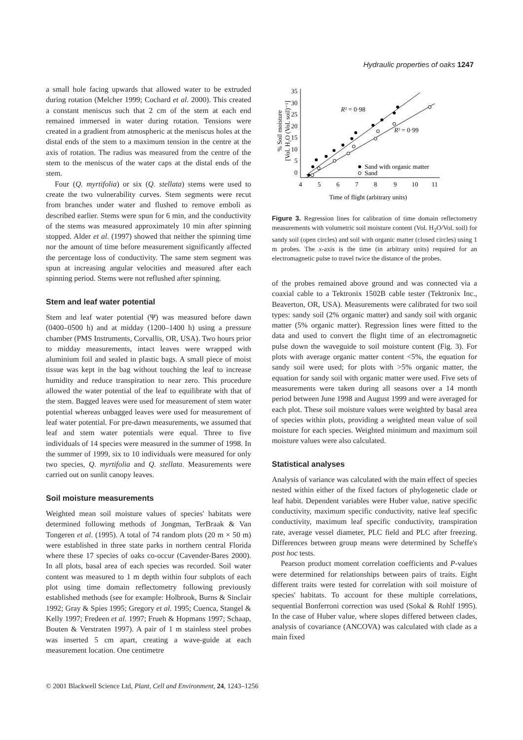Hydraulic properties of oaks 1247
a small hole facing upwards that allowed water to be extruded during rotation (Melcher 1999; Cochard et al. 2000). This created a constant meniscus such that 2 cm of the stem at each end remained immersed in water during rotation. Tensions were created in a gradient from atmospheric at the meniscus holes at the distal ends of the stem to a maximum tension in the centre at the axis of rotation. The radius was measured from the centre of the stem to the meniscus of the water caps at the distal ends of the stem.
Four (Q. myrtifolia) or six (Q. stellata) stems were used to create the two vulnerability curves. Stem segments were recut from branches under water and flushed to remove emboli as described earlier. Stems were spun for 6 min, and the conductivity of the stems was measured approximately 10 min after spinning stopped. Alder et al. (1997) showed that neither the spinning time nor the amount of time before measurement significantly affected the percentage loss of conductivity. The same stem segment was spun at increasing angular velocities and measured after each spinning period. Stems were not reflushed after spinning.
Stem and leaf water potential
Stem and leaf water potential (Ψ) was measured before dawn (0400–0500 h) and at midday (1200–1400 h) using a pressure chamber (PMS Instruments, Corvallis, OR, USA). Two hours prior to midday measurements, intact leaves were wrapped with aluminium foil and sealed in plastic bags. A small piece of moist tissue was kept in the bag without touching the leaf to increase humidity and reduce transpiration to near zero. This procedure allowed the water potential of the leaf to equilibrate with that of the stem. Bagged leaves were used for measurement of stem water potential whereas unbagged leaves were used for measurement of leaf water potential. For pre-dawn measurements, we assumed that leaf and stem water potentials were equal. Three to five individuals of 14 species were measured in the summer of 1998. In the summer of 1999, six to 10 individuals were measured for only two species, Q. myrtifolia and Q. stellata. Measurements were carried out on sunlit canopy leaves.
Soil moisture measurements
Weighted mean soil moisture values of species' habitats were determined following methods of Jongman, TerBraak & Van Tongeren et al. (1995). A total of 74 random plots (20 m × 50 m) were established in three state parks in northern central Florida where these 17 species of oaks co-occur (Cavender-Bares 2000). In all plots, basal area of each species was recorded. Soil water content was measured to 1 m depth within four subplots of each plot using time domain reflectometry following previously established methods (see for example: Holbrook, Burns & Sinclair 1992; Gray & Spies 1995; Gregory et al. 1995; Cuenca, Stangel & Kelly 1997; Fredeen et al. 1997; Frueh & Hopmans 1997; Schaap, Bouten & Verstraten 1997). A pair of 1 m stainless steel probes was inserted 5 cm apart, creating a wave-guide at each measurement location. One centimetre
% Soil moisture
[Vol. H₂O (Vol. soil)⁻¹]
0
5
10
15
20
25
30
35
4
5
6
7
8
9
10
11
Time of flight (arbitrary units)
R² = 0·98
R² = 0·99
Sand with organic matter
Sand
Figure 3. Regression lines for calibration of time domain reflectometry measurements with volumetric soil moisture content (Vol. H<sub>2</sub>O/Vol. soil) for sandy soil (open circles) and soil with organic matter (closed circles) using 1 m probes. The x-axis is the time (in arbitrary units) required for an electromagnetic pulse to travel twice the distance of the probes.
of the probes remained above ground and was connected via a coaxial cable to a Tektronix 1502B cable tester (Tektronix Inc., Beaverton, OR, USA). Measurements were calibrated for two soil types: sandy soil (2% organic matter) and sandy soil with organic matter (5% organic matter). Regression lines were fitted to the data and used to convert the flight time of an electromagnetic pulse down the waveguide to soil moisture content (Fig. 3). For plots with average organic matter content <5%, the equation for sandy soil were used; for plots with >5% organic matter, the equation for sandy soil with organic matter were used. Five sets of measurements were taken during all seasons over a 14 month period between June 1998 and August 1999 and were averaged for each plot. These soil moisture values were weighted by basal area of species within plots, providing a weighted mean value of soil moisture for each species. Weighted minimum and maximum soil moisture values were also calculated.
Statistical analyses
Analysis of variance was calculated with the main effect of species nested within either of the fixed factors of phylogenetic clade or leaf habit. Dependent variables were Huber value, native specific conductivity, maximum specific conductivity, native leaf specific conductivity, maximum leaf specific conductivity, transpiration rate, average vessel diameter, PLC field and PLC after freezing. Differences between group means were determined by Scheffe's post hoc tests.
Pearson product moment correlation coefficients and P-values were determined for relationships between pairs of traits. Eight different traits were tested for correlation with soil moisture of species' habitats. To account for these multiple correlations, sequential Bonferroni correction was used (Sokal & Rohlf 1995). In the case of Huber value, where slopes differed between clades, analysis of covariance (ANCOVA) was calculated with clade as a main fixed
© 2001 Blackwell Science Ltd, Plant, Cell and Environment, 24, 1243–1256